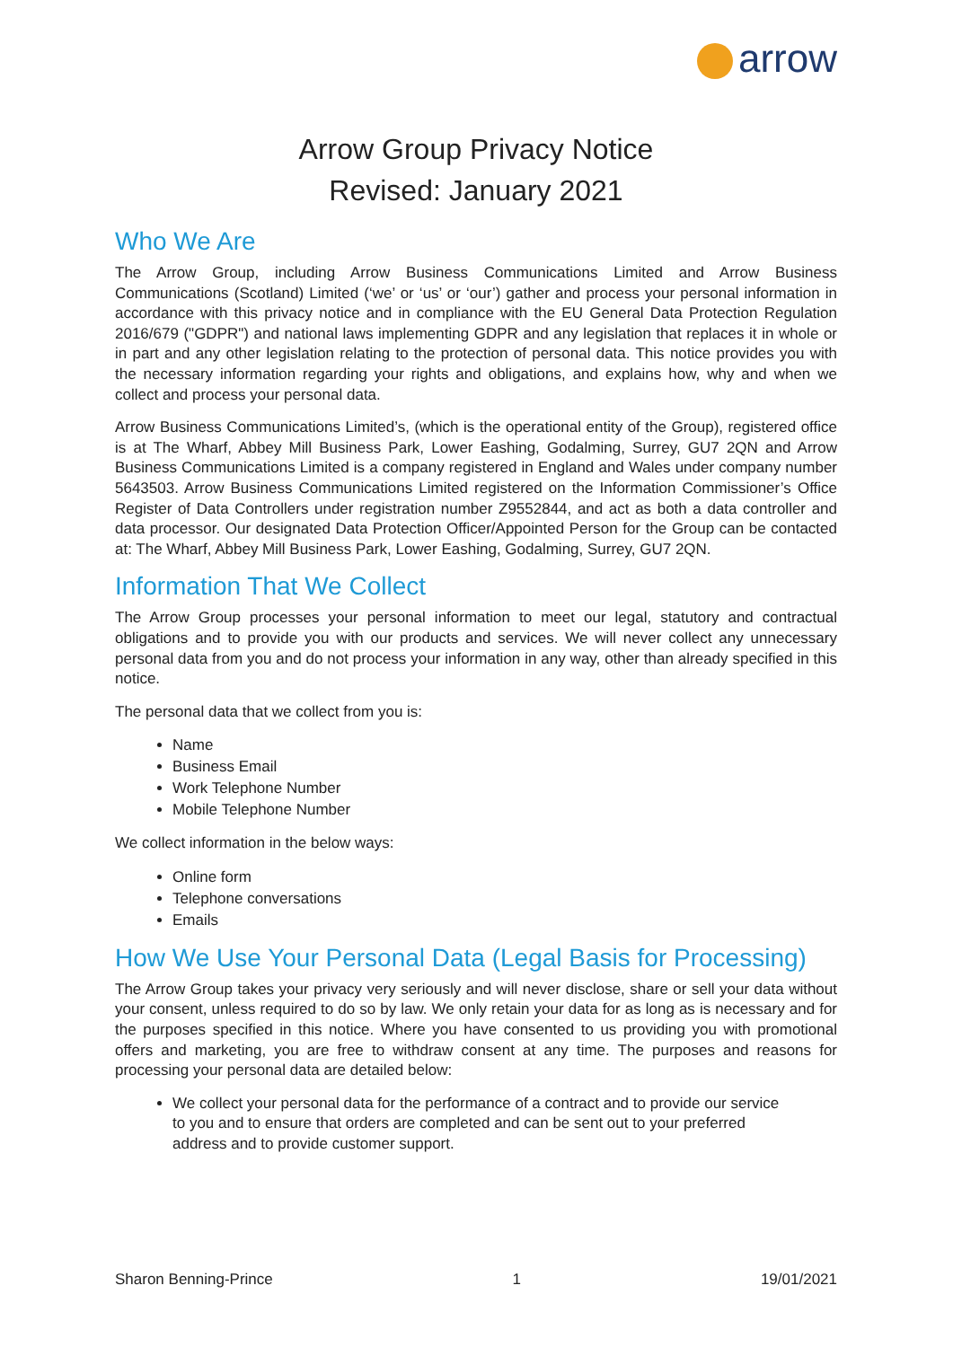arrow
Arrow Group Privacy Notice
Revised: January 2021
Who We Are
The Arrow Group, including Arrow Business Communications Limited and Arrow Business Communications (Scotland) Limited (‘we’ or ‘us’ or ‘our’) gather and process your personal information in accordance with this privacy notice and in compliance with the EU General Data Protection Regulation 2016/679 ("GDPR") and national laws implementing GDPR and any legislation that replaces it in whole or in part and any other legislation relating to the protection of personal data. This notice provides you with the necessary information regarding your rights and obligations, and explains how, why and when we collect and process your personal data.
Arrow Business Communications Limited’s, (which is the operational entity of the Group), registered office is at The Wharf, Abbey Mill Business Park, Lower Eashing, Godalming, Surrey, GU7 2QN and Arrow Business Communications Limited is a company registered in England and Wales under company number 5643503. Arrow Business Communications Limited registered on the Information Commissioner’s Office Register of Data Controllers under registration number Z9552844, and act as both a data controller and data processor. Our designated Data Protection Officer/Appointed Person for the Group can be contacted at: The Wharf, Abbey Mill Business Park, Lower Eashing, Godalming, Surrey, GU7 2QN.
Information That We Collect
The Arrow Group processes your personal information to meet our legal, statutory and contractual obligations and to provide you with our products and services. We will never collect any unnecessary personal data from you and do not process your information in any way, other than already specified in this notice.
The personal data that we collect from you is:
Name
Business Email
Work Telephone Number
Mobile Telephone Number
We collect information in the below ways:
Online form
Telephone conversations
Emails
How We Use Your Personal Data (Legal Basis for Processing)
The Arrow Group takes your privacy very seriously and will never disclose, share or sell your data without your consent, unless required to do so by law. We only retain your data for as long as is necessary and for the purposes specified in this notice. Where you have consented to us providing you with promotional offers and marketing, you are free to withdraw consent at any time. The purposes and reasons for processing your personal data are detailed below:
We collect your personal data for the performance of a contract and to provide our service to you and to ensure that orders are completed and can be sent out to your preferred address and to provide customer support.
Sharon Benning-Prince 1 19/01/2021